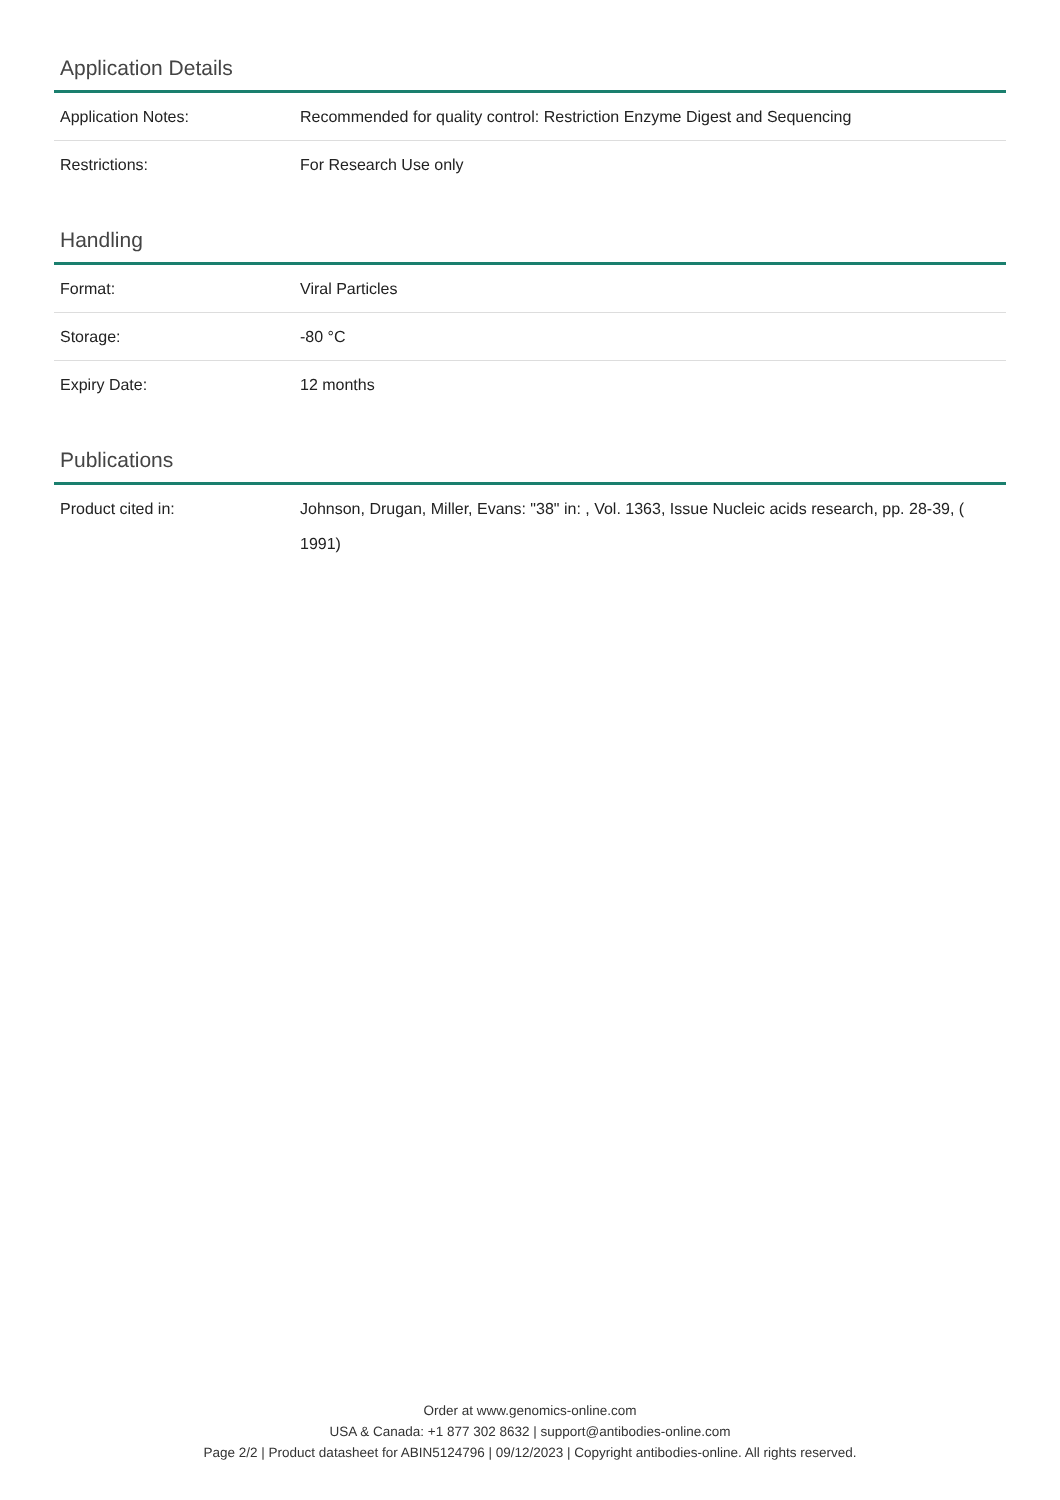Application Details
| Application Notes: | Recommended for quality control: Restriction Enzyme Digest and Sequencing |
| Restrictions: | For Research Use only |
Handling
| Format: | Viral Particles |
| Storage: | -80 °C |
| Expiry Date: | 12 months |
Publications
| Product cited in: | Johnson, Drugan, Miller, Evans: "38" in: , Vol. 1363, Issue Nucleic acids research, pp. 28-39, ( 1991) |
Order at www.genomics-online.com
USA & Canada: +1 877 302 8632 | support@antibodies-online.com
Page 2/2 | Product datasheet for ABIN5124796 | 09/12/2023 | Copyright antibodies-online. All rights reserved.